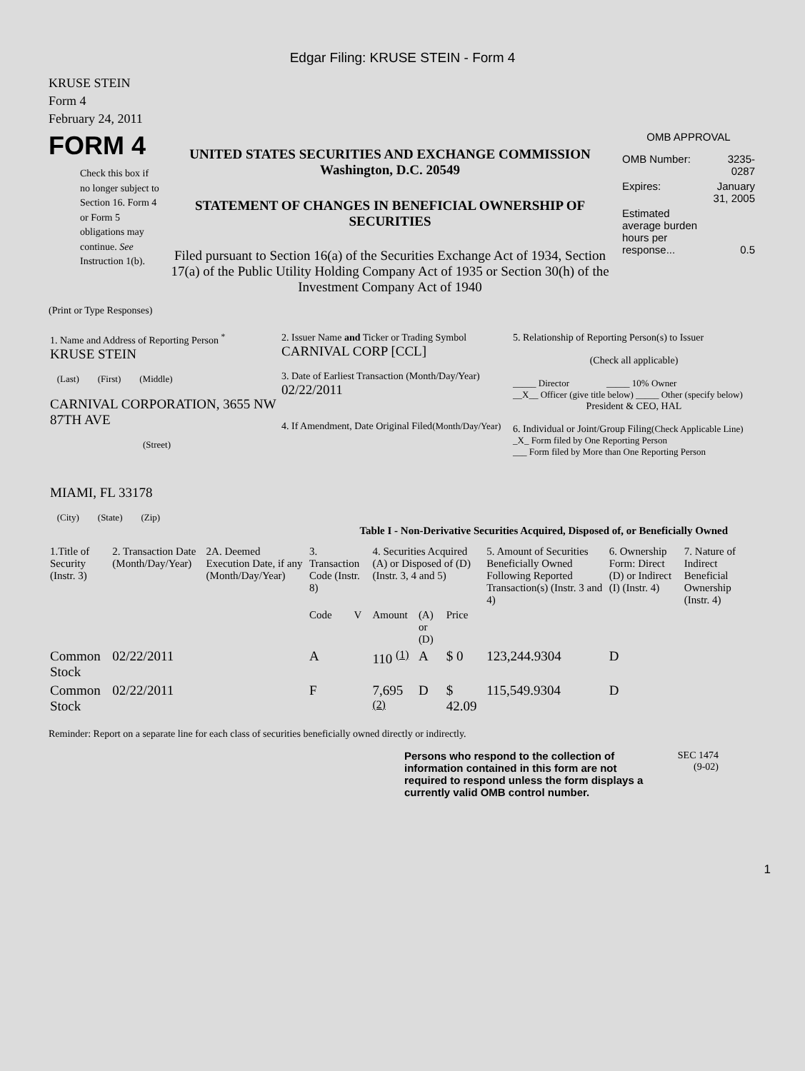Edgar Filing: KRUSE STEIN - Form 4
KRUSE STEIN
Form 4
February 24, 2011
FORM 4
Check this box if no longer subject to Section 16. Form 4 or Form 5 obligations may continue. See Instruction 1(b).
UNITED STATES SECURITIES AND EXCHANGE COMMISSION
Washington, D.C. 20549
STATEMENT OF CHANGES IN BENEFICIAL OWNERSHIP OF SECURITIES
Filed pursuant to Section 16(a) of the Securities Exchange Act of 1934, Section 17(a) of the Public Utility Holding Company Act of 1935 or Section 30(h) of the Investment Company Act of 1940
OMB APPROVAL
| OMB Number: | 3235-0287 |
| Expires: | January 31, 2005 |
| Estimated average burden hours per response... | 0.5 |
(Print or Type Responses)
| 1. Name and Address of Reporting Person <sup>*</sup> KRUSE STEIN (Last) (First) (Middle) CARNIVAL CORPORATION, 3655 NW 87TH AVE (Street) MIAMI, FL 33178 (City) (State) (Zip) | 2. Issuer Name and Ticker or Trading Symbol CARNIVAL CORP [CCL] 3. Date of Earliest Transaction (Month/Day/Year) 02/22/2011 4. If Amendment, Date Original Filed (Month/Day/Year) | 5. Relationship of Reporting Person(s) to Issuer (Check all applicable) _____ Director _____ 10% Owner __X__ Officer (give title below) _____ Other (specify below) President & CEO, HAL 6. Individual or Joint/Group Filing (Check Applicable Line) _X_ Form filed by One Reporting Person ___ Form filed by More than One Reporting Person |
Table I - Non-Derivative Securities Acquired, Disposed of, or Beneficially Owned
| 1.Title of Security (Instr. 3) | 2. Transaction Date (Month/Day/Year) | 2A. Deemed Execution Date, if any (Month/Day/Year) | 3. Transaction Code (Instr. 8) | | 4. Securities Acquired (A) or Disposed of (D) (Instr. 3, 4 and 5) | | | 5. Amount of Securities Beneficially Owned Following Reported Transaction(s) (Instr. 3 and 4) | 6. Ownership Form: Direct (D) or Indirect (I) (Instr. 4) | 7. Nature of Indirect Beneficial Ownership (Instr. 4) |
| --- | --- | --- | --- | --- | --- | --- | --- | --- | --- | --- |
| | | | Code | V | Amount | (A) or (D) | Price | | | |
| Common Stock | 02/22/2011 | | A | | 110 <sup>(1)</sup> | A | $ 0 | 123,244.9304 | D | |
| Common Stock | 02/22/2011 | | F | | 7,695 <sup>(2)</sup> | D | $ 42.09 | 115,549.9304 | D | |
Reminder: Report on a separate line for each class of securities beneficially owned directly or indirectly.
Persons who respond to the collection of information contained in this form are not required to respond unless the form displays a currently valid OMB control number.
SEC 1474
(9-02)
1